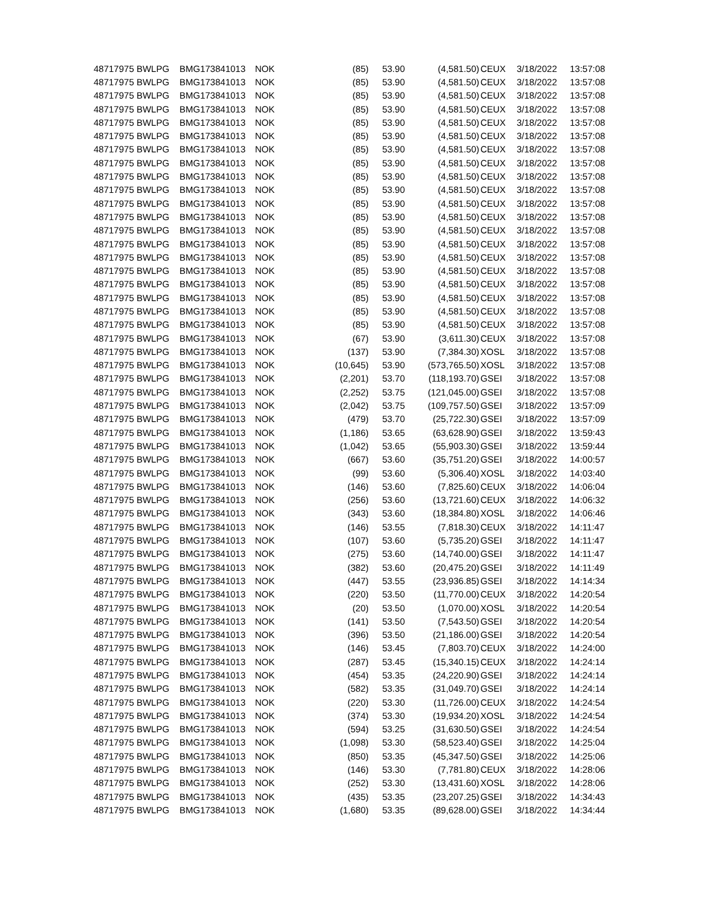| 48717975 BWLPG | BMG173841013 | NOK | (85) | 53.90 | (4,581.50) | CEUX | 3/18/2022 | 13:57:08 |
| 48717975 BWLPG | BMG173841013 | NOK | (85) | 53.90 | (4,581.50) | CEUX | 3/18/2022 | 13:57:08 |
| 48717975 BWLPG | BMG173841013 | NOK | (85) | 53.90 | (4,581.50) | CEUX | 3/18/2022 | 13:57:08 |
| 48717975 BWLPG | BMG173841013 | NOK | (85) | 53.90 | (4,581.50) | CEUX | 3/18/2022 | 13:57:08 |
| 48717975 BWLPG | BMG173841013 | NOK | (85) | 53.90 | (4,581.50) | CEUX | 3/18/2022 | 13:57:08 |
| 48717975 BWLPG | BMG173841013 | NOK | (85) | 53.90 | (4,581.50) | CEUX | 3/18/2022 | 13:57:08 |
| 48717975 BWLPG | BMG173841013 | NOK | (85) | 53.90 | (4,581.50) | CEUX | 3/18/2022 | 13:57:08 |
| 48717975 BWLPG | BMG173841013 | NOK | (85) | 53.90 | (4,581.50) | CEUX | 3/18/2022 | 13:57:08 |
| 48717975 BWLPG | BMG173841013 | NOK | (85) | 53.90 | (4,581.50) | CEUX | 3/18/2022 | 13:57:08 |
| 48717975 BWLPG | BMG173841013 | NOK | (85) | 53.90 | (4,581.50) | CEUX | 3/18/2022 | 13:57:08 |
| 48717975 BWLPG | BMG173841013 | NOK | (85) | 53.90 | (4,581.50) | CEUX | 3/18/2022 | 13:57:08 |
| 48717975 BWLPG | BMG173841013 | NOK | (85) | 53.90 | (4,581.50) | CEUX | 3/18/2022 | 13:57:08 |
| 48717975 BWLPG | BMG173841013 | NOK | (85) | 53.90 | (4,581.50) | CEUX | 3/18/2022 | 13:57:08 |
| 48717975 BWLPG | BMG173841013 | NOK | (85) | 53.90 | (4,581.50) | CEUX | 3/18/2022 | 13:57:08 |
| 48717975 BWLPG | BMG173841013 | NOK | (85) | 53.90 | (4,581.50) | CEUX | 3/18/2022 | 13:57:08 |
| 48717975 BWLPG | BMG173841013 | NOK | (85) | 53.90 | (4,581.50) | CEUX | 3/18/2022 | 13:57:08 |
| 48717975 BWLPG | BMG173841013 | NOK | (85) | 53.90 | (4,581.50) | CEUX | 3/18/2022 | 13:57:08 |
| 48717975 BWLPG | BMG173841013 | NOK | (85) | 53.90 | (4,581.50) | CEUX | 3/18/2022 | 13:57:08 |
| 48717975 BWLPG | BMG173841013 | NOK | (85) | 53.90 | (4,581.50) | CEUX | 3/18/2022 | 13:57:08 |
| 48717975 BWLPG | BMG173841013 | NOK | (85) | 53.90 | (4,581.50) | CEUX | 3/18/2022 | 13:57:08 |
| 48717975 BWLPG | BMG173841013 | NOK | (67) | 53.90 | (3,611.30) | CEUX | 3/18/2022 | 13:57:08 |
| 48717975 BWLPG | BMG173841013 | NOK | (137) | 53.90 | (7,384.30) | XOSL | 3/18/2022 | 13:57:08 |
| 48717975 BWLPG | BMG173841013 | NOK | (10,645) | 53.90 | (573,765.50) | XOSL | 3/18/2022 | 13:57:08 |
| 48717975 BWLPG | BMG173841013 | NOK | (2,201) | 53.70 | (118,193.70) | GSEI | 3/18/2022 | 13:57:08 |
| 48717975 BWLPG | BMG173841013 | NOK | (2,252) | 53.75 | (121,045.00) | GSEI | 3/18/2022 | 13:57:08 |
| 48717975 BWLPG | BMG173841013 | NOK | (2,042) | 53.75 | (109,757.50) | GSEI | 3/18/2022 | 13:57:09 |
| 48717975 BWLPG | BMG173841013 | NOK | (479) | 53.70 | (25,722.30) | GSEI | 3/18/2022 | 13:57:09 |
| 48717975 BWLPG | BMG173841013 | NOK | (1,186) | 53.65 | (63,628.90) | GSEI | 3/18/2022 | 13:59:43 |
| 48717975 BWLPG | BMG173841013 | NOK | (1,042) | 53.65 | (55,903.30) | GSEI | 3/18/2022 | 13:59:44 |
| 48717975 BWLPG | BMG173841013 | NOK | (667) | 53.60 | (35,751.20) | GSEI | 3/18/2022 | 14:00:57 |
| 48717975 BWLPG | BMG173841013 | NOK | (99) | 53.60 | (5,306.40) | XOSL | 3/18/2022 | 14:03:40 |
| 48717975 BWLPG | BMG173841013 | NOK | (146) | 53.60 | (7,825.60) | CEUX | 3/18/2022 | 14:06:04 |
| 48717975 BWLPG | BMG173841013 | NOK | (256) | 53.60 | (13,721.60) | CEUX | 3/18/2022 | 14:06:32 |
| 48717975 BWLPG | BMG173841013 | NOK | (343) | 53.60 | (18,384.80) | XOSL | 3/18/2022 | 14:06:46 |
| 48717975 BWLPG | BMG173841013 | NOK | (146) | 53.55 | (7,818.30) | CEUX | 3/18/2022 | 14:11:47 |
| 48717975 BWLPG | BMG173841013 | NOK | (107) | 53.60 | (5,735.20) | GSEI | 3/18/2022 | 14:11:47 |
| 48717975 BWLPG | BMG173841013 | NOK | (275) | 53.60 | (14,740.00) | GSEI | 3/18/2022 | 14:11:47 |
| 48717975 BWLPG | BMG173841013 | NOK | (382) | 53.60 | (20,475.20) | GSEI | 3/18/2022 | 14:11:49 |
| 48717975 BWLPG | BMG173841013 | NOK | (447) | 53.55 | (23,936.85) | GSEI | 3/18/2022 | 14:14:34 |
| 48717975 BWLPG | BMG173841013 | NOK | (220) | 53.50 | (11,770.00) | CEUX | 3/18/2022 | 14:20:54 |
| 48717975 BWLPG | BMG173841013 | NOK | (20) | 53.50 | (1,070.00) | XOSL | 3/18/2022 | 14:20:54 |
| 48717975 BWLPG | BMG173841013 | NOK | (141) | 53.50 | (7,543.50) | GSEI | 3/18/2022 | 14:20:54 |
| 48717975 BWLPG | BMG173841013 | NOK | (396) | 53.50 | (21,186.00) | GSEI | 3/18/2022 | 14:20:54 |
| 48717975 BWLPG | BMG173841013 | NOK | (146) | 53.45 | (7,803.70) | CEUX | 3/18/2022 | 14:24:00 |
| 48717975 BWLPG | BMG173841013 | NOK | (287) | 53.45 | (15,340.15) | CEUX | 3/18/2022 | 14:24:14 |
| 48717975 BWLPG | BMG173841013 | NOK | (454) | 53.35 | (24,220.90) | GSEI | 3/18/2022 | 14:24:14 |
| 48717975 BWLPG | BMG173841013 | NOK | (582) | 53.35 | (31,049.70) | GSEI | 3/18/2022 | 14:24:14 |
| 48717975 BWLPG | BMG173841013 | NOK | (220) | 53.30 | (11,726.00) | CEUX | 3/18/2022 | 14:24:54 |
| 48717975 BWLPG | BMG173841013 | NOK | (374) | 53.30 | (19,934.20) | XOSL | 3/18/2022 | 14:24:54 |
| 48717975 BWLPG | BMG173841013 | NOK | (594) | 53.25 | (31,630.50) | GSEI | 3/18/2022 | 14:24:54 |
| 48717975 BWLPG | BMG173841013 | NOK | (1,098) | 53.30 | (58,523.40) | GSEI | 3/18/2022 | 14:25:04 |
| 48717975 BWLPG | BMG173841013 | NOK | (850) | 53.35 | (45,347.50) | GSEI | 3/18/2022 | 14:25:06 |
| 48717975 BWLPG | BMG173841013 | NOK | (146) | 53.30 | (7,781.80) | CEUX | 3/18/2022 | 14:28:06 |
| 48717975 BWLPG | BMG173841013 | NOK | (252) | 53.30 | (13,431.60) | XOSL | 3/18/2022 | 14:28:06 |
| 48717975 BWLPG | BMG173841013 | NOK | (435) | 53.35 | (23,207.25) | GSEI | 3/18/2022 | 14:34:43 |
| 48717975 BWLPG | BMG173841013 | NOK | (1,680) | 53.35 | (89,628.00) | GSEI | 3/18/2022 | 14:34:44 |